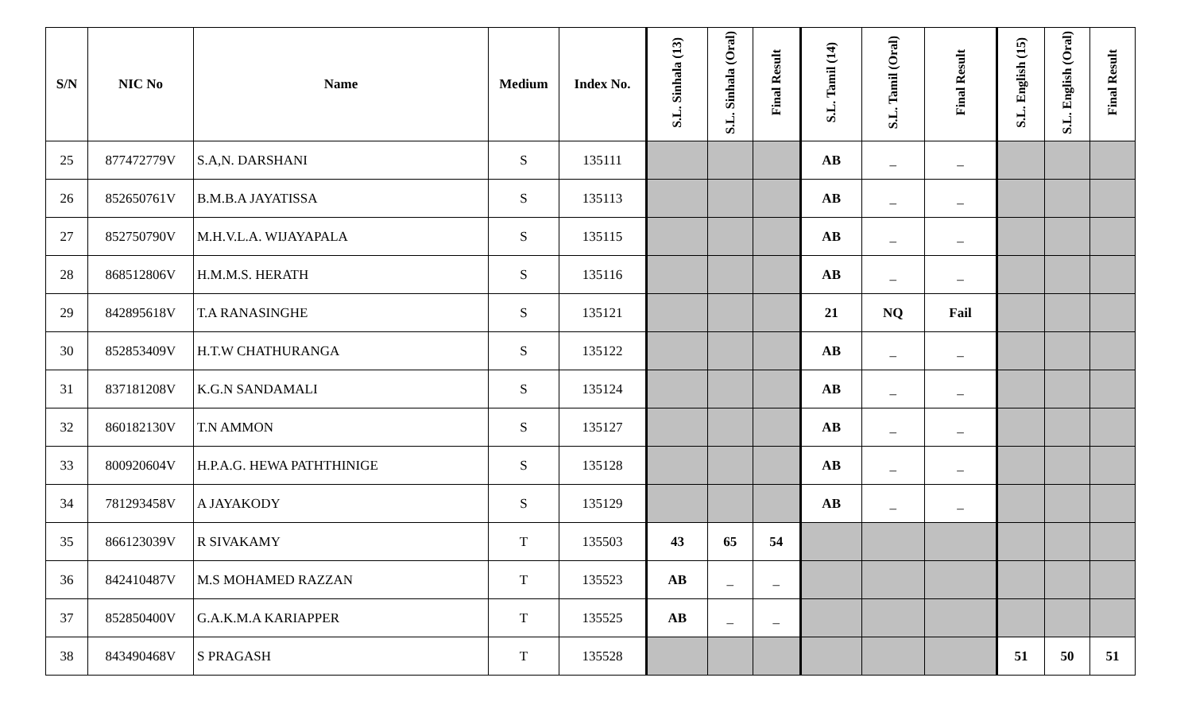| S/N | NIC No | Name | Medium | Index No. | S.L. Sinhala (13) | S.L. Sinhala (Oral) | Final Result | S.L. Tamil (14) | S.L. Tamil (Oral) | Final Result | S.L. English (15) | S.L. English (Oral) | Final Result |
| --- | --- | --- | --- | --- | --- | --- | --- | --- | --- | --- | --- | --- | --- |
| 25 | 877472779V | S.A,N. DARSHANI | S | 135111 | | | | AB | _ | _ | | | |
| 26 | 852650761V | B.M.B.A JAYATISSA | S | 135113 | | | | AB | _ | _ | | | |
| 27 | 852750790V | M.H.V.L.A. WIJAYAPALA | S | 135115 | | | | AB | _ | _ | | | |
| 28 | 868512806V | H.M.M.S. HERATH | S | 135116 | | | | AB | _ | _ | | | |
| 29 | 842895618V | T.A RANASINGHE | S | 135121 | | | | 21 | NQ | Fail | | | |
| 30 | 852853409V | H.T.W CHATHURANGA | S | 135122 | | | | AB | _ | _ | | | |
| 31 | 837181208V | K.G.N SANDAMALI | S | 135124 | | | | AB | _ | _ | | | |
| 32 | 860182130V | T.N AMMON | S | 135127 | | | | AB | _ | _ | | | |
| 33 | 800920604V | H.P.A.G. HEWA PATHTHINIGE | S | 135128 | | | | AB | _ | _ | | | |
| 34 | 781293458V | A JAYAKODY | S | 135129 | | | | AB | _ | _ | | | |
| 35 | 866123039V | R SIVAKAMY | T | 135503 | 43 | 65 | 54 | | | | | | |
| 36 | 842410487V | M.S MOHAMED RAZZAN | T | 135523 | AB | _ | _ | | | | | | |
| 37 | 852850400V | G.A.K.M.A KARIAPPER | T | 135525 | AB | _ | _ | | | | | | |
| 38 | 843490468V | S PRAGASH | T | 135528 | | | | | | | 51 | 50 | 51 |